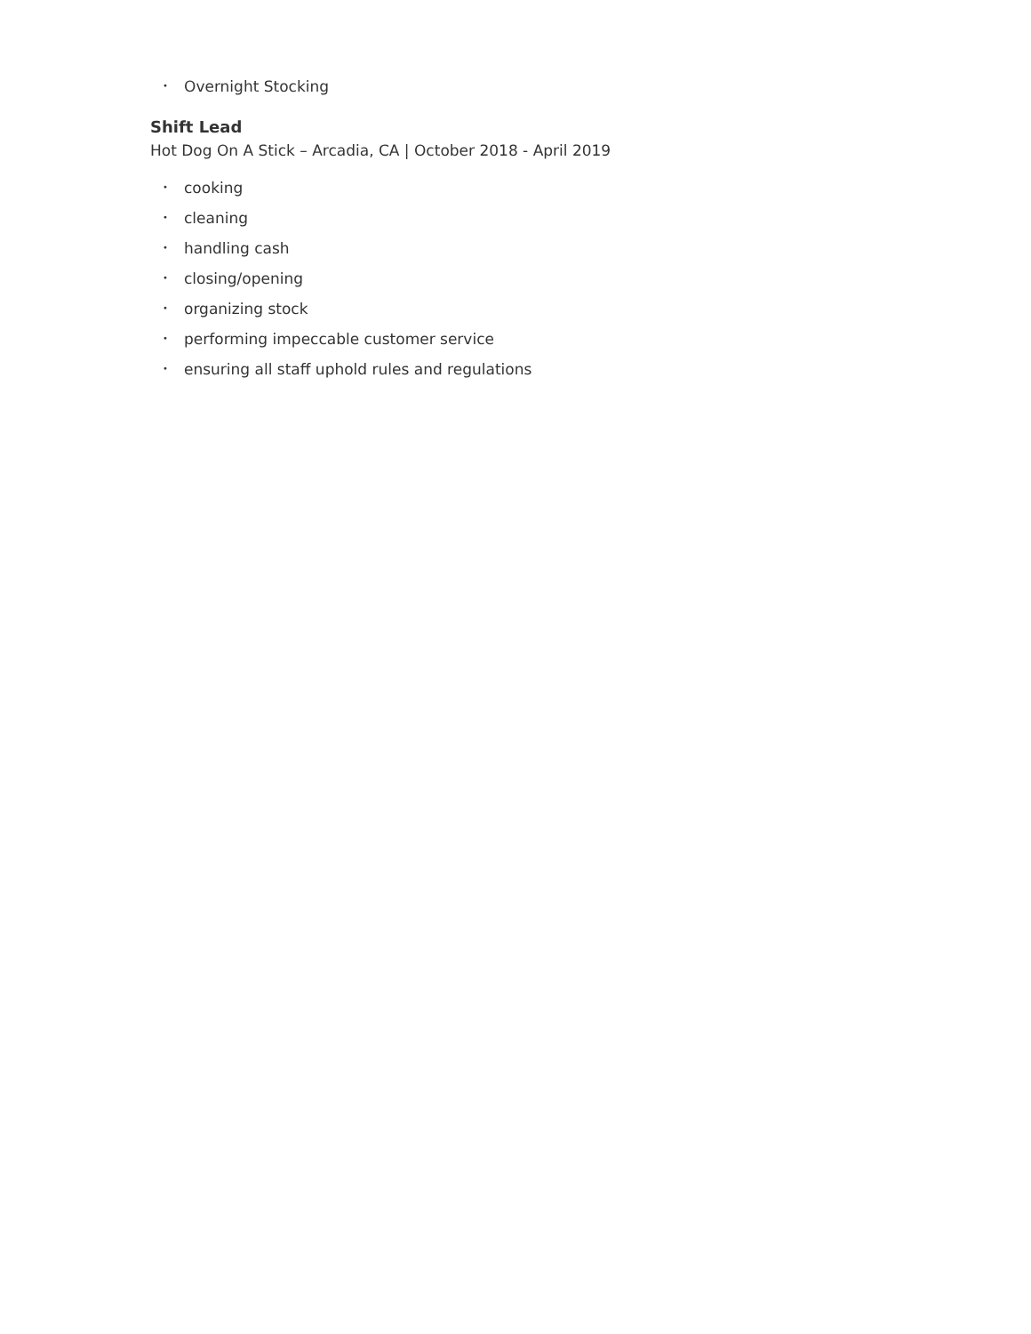• Overnight Stocking
Shift Lead
Hot Dog On A Stick – Arcadia, CA | October 2018 - April 2019
• cooking
• cleaning
• handling cash
• closing/opening
• organizing stock
• performing impeccable customer service
• ensuring all staff uphold rules and regulations